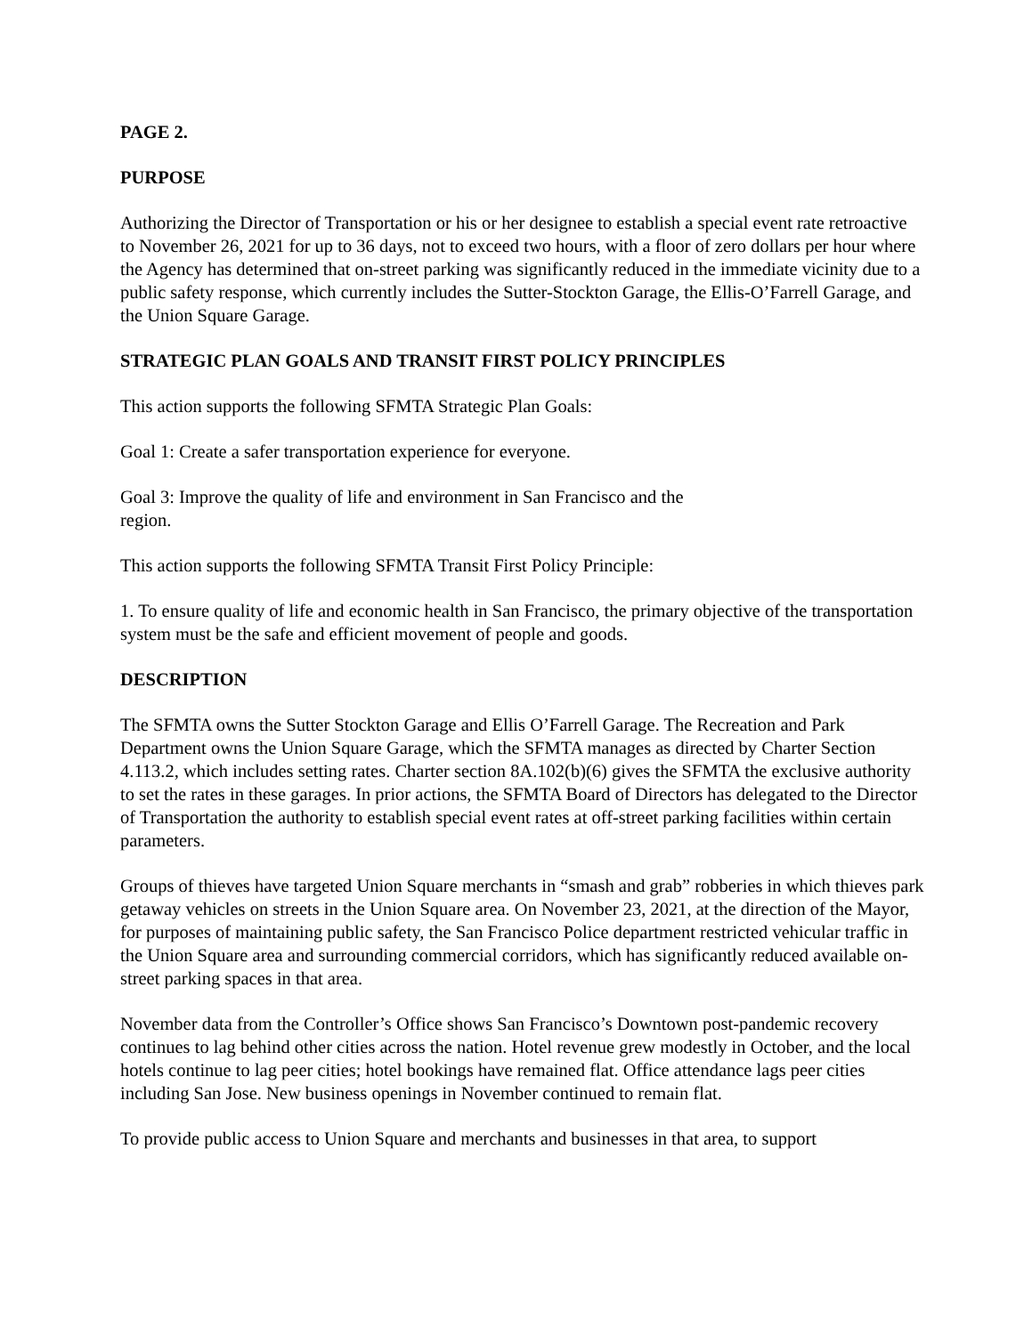PAGE 2.
PURPOSE
Authorizing the Director of Transportation or his or her designee to establish a special event rate retroactive to November 26, 2021 for up to 36 days, not to exceed two hours, with a floor of zero dollars per hour where the Agency has determined that on-street parking was significantly reduced in the immediate vicinity due to a public safety response, which currently includes the Sutter-Stockton Garage, the Ellis-O’Farrell Garage, and the Union Square Garage.
STRATEGIC PLAN GOALS AND TRANSIT FIRST POLICY PRINCIPLES
This action supports the following SFMTA Strategic Plan Goals:
Goal 1: Create a safer transportation experience for everyone.
Goal 3: Improve the quality of life and environment in San Francisco and the
region.
This action supports the following SFMTA Transit First Policy Principle:
1. To ensure quality of life and economic health in San Francisco, the primary objective of the transportation system must be the safe and efficient movement of people and goods.
DESCRIPTION
The SFMTA owns the Sutter Stockton Garage and Ellis O’Farrell Garage. The Recreation and Park Department owns the Union Square Garage, which the SFMTA manages as directed by Charter Section 4.113.2, which includes setting rates. Charter section 8A.102(b)(6) gives the SFMTA the exclusive authority to set the rates in these garages. In prior actions, the SFMTA Board of Directors has delegated to the Director of Transportation the authority to establish special event rates at off-street parking facilities within certain parameters.
Groups of thieves have targeted Union Square merchants in “smash and grab” robberies in which thieves park getaway vehicles on streets in the Union Square area. On November 23, 2021, at the direction of the Mayor, for purposes of maintaining public safety, the San Francisco Police department restricted vehicular traffic in the Union Square area and surrounding commercial corridors, which has significantly reduced available on-street parking spaces in that area.
November data from the Controller’s Office shows San Francisco’s Downtown post-pandemic recovery continues to lag behind other cities across the nation. Hotel revenue grew modestly in October, and the local hotels continue to lag peer cities; hotel bookings have remained flat. Office attendance lags peer cities including San Jose. New business openings in November continued to remain flat.
To provide public access to Union Square and merchants and businesses in that area, to support